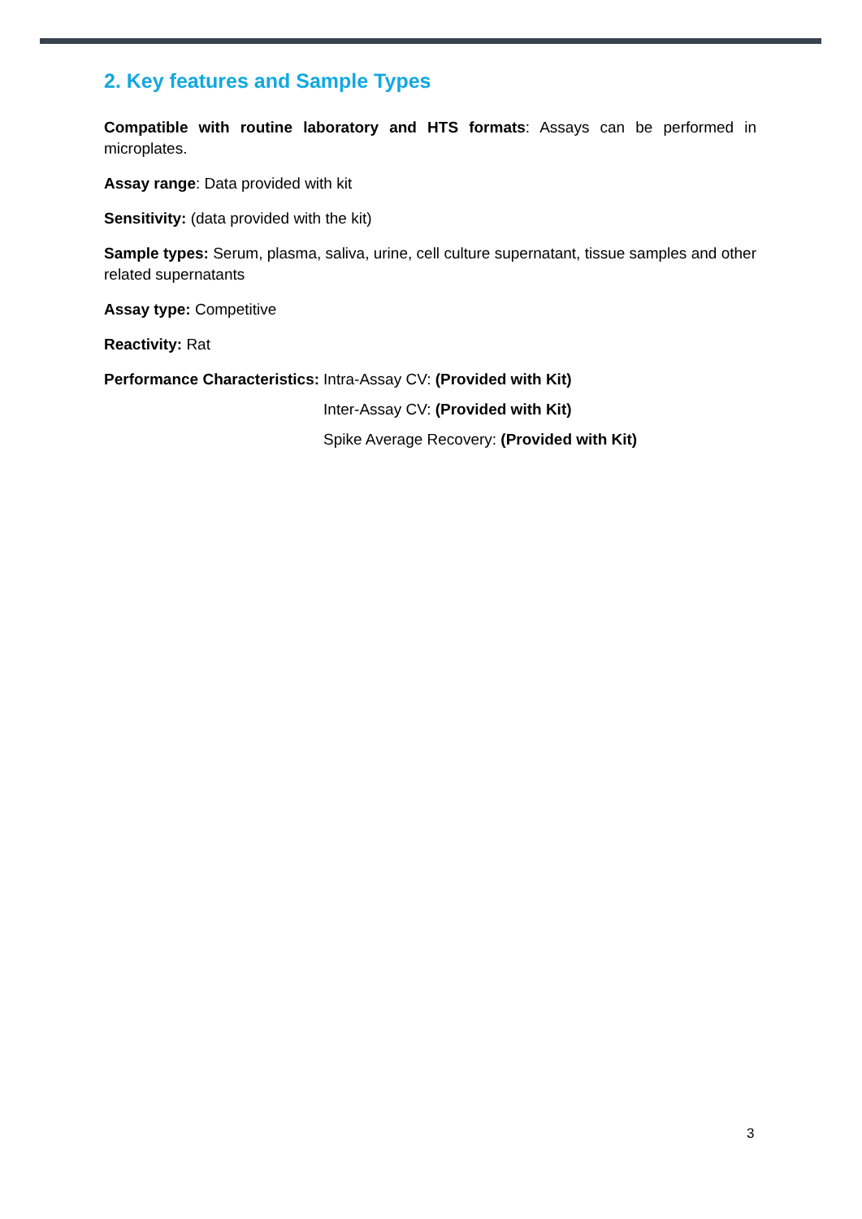2. Key features and Sample Types
Compatible with routine laboratory and HTS formats: Assays can be performed in microplates.
Assay range: Data provided with kit
Sensitivity: (data provided with the kit)
Sample types: Serum, plasma, saliva, urine, cell culture supernatant, tissue samples and other related supernatants
Assay type: Competitive
Reactivity: Rat
Performance Characteristics: Intra-Assay CV: (Provided with Kit)
Inter-Assay CV: (Provided with Kit)
Spike Average Recovery: (Provided with Kit)
3